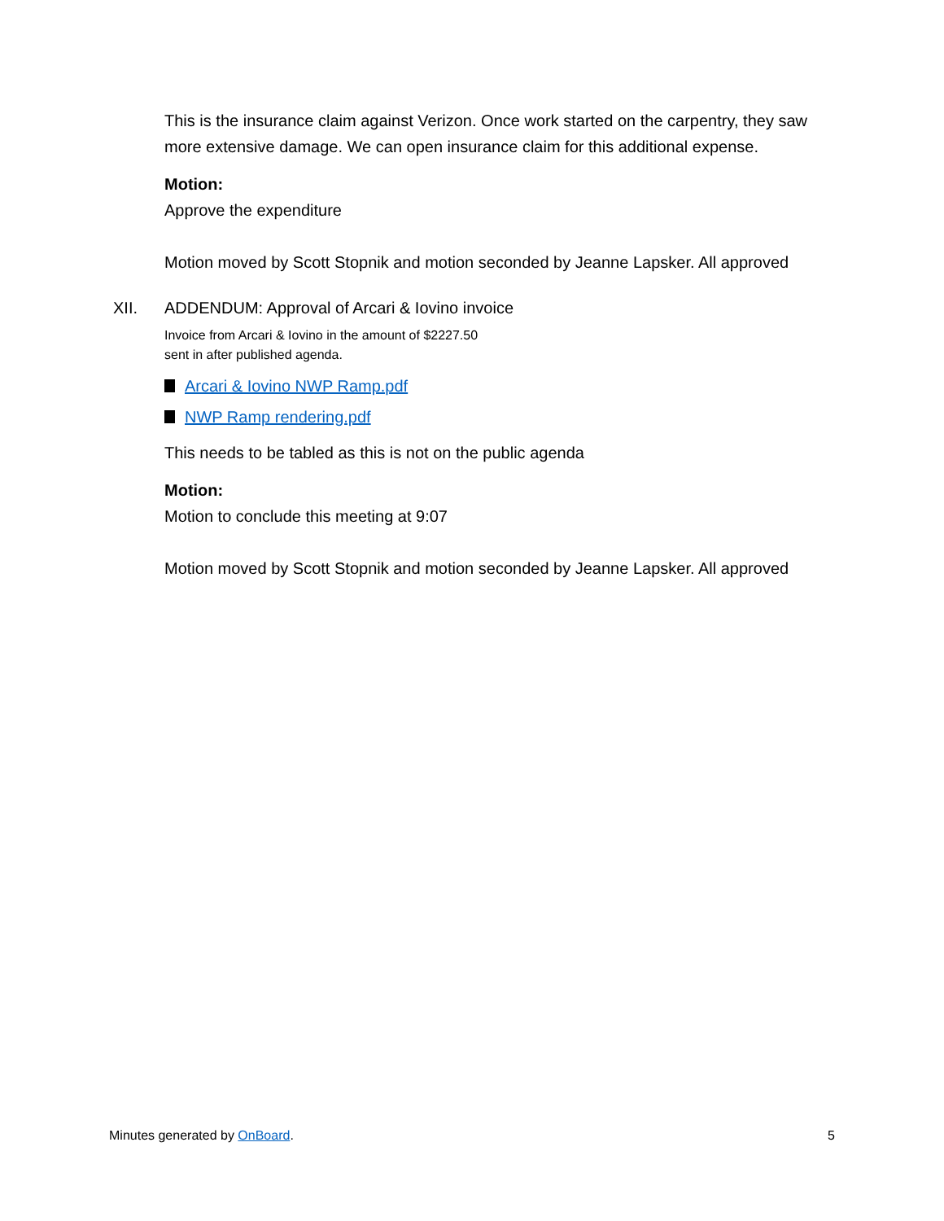This is the insurance claim against Verizon. Once work started on the carpentry, they saw more extensive damage. We can open insurance claim for this additional expense.
Motion:
Approve the expenditure
Motion moved by Scott Stopnik and motion seconded by Jeanne Lapsker. All approved
XII. ADDENDUM: Approval of Arcari & Iovino invoice
Invoice from Arcari & Iovino in the amount of $2227.50
sent in after published agenda.
Arcari & Iovino NWP Ramp.pdf
NWP Ramp rendering.pdf
This needs to be tabled as this is not on the public agenda
Motion:
Motion to conclude this meeting at 9:07
Motion moved by Scott Stopnik and motion seconded by Jeanne Lapsker. All approved
Minutes generated by OnBoard. 5